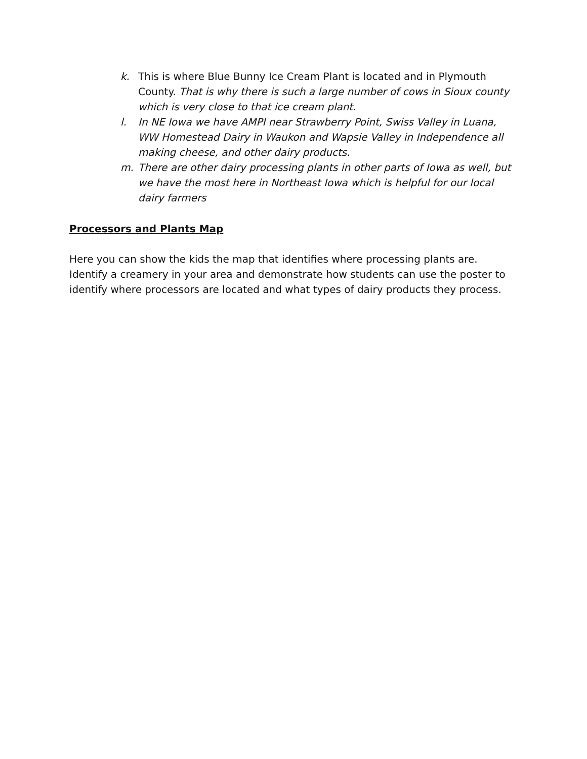k. This is where Blue Bunny Ice Cream Plant is located and in Plymouth County. That is why there is such a large number of cows in Sioux county which is very close to that ice cream plant.
l. In NE Iowa we have AMPI near Strawberry Point, Swiss Valley in Luana, WW Homestead Dairy in Waukon and Wapsie Valley in Independence all making cheese, and other dairy products.
m. There are other dairy processing plants in other parts of Iowa as well, but we have the most here in Northeast Iowa which is helpful for our local dairy farmers
Processors and Plants Map
Here you can show the kids the map that identifies where processing plants are. Identify a creamery in your area and demonstrate how students can use the poster to identify where processors are located and what types of dairy products they process.